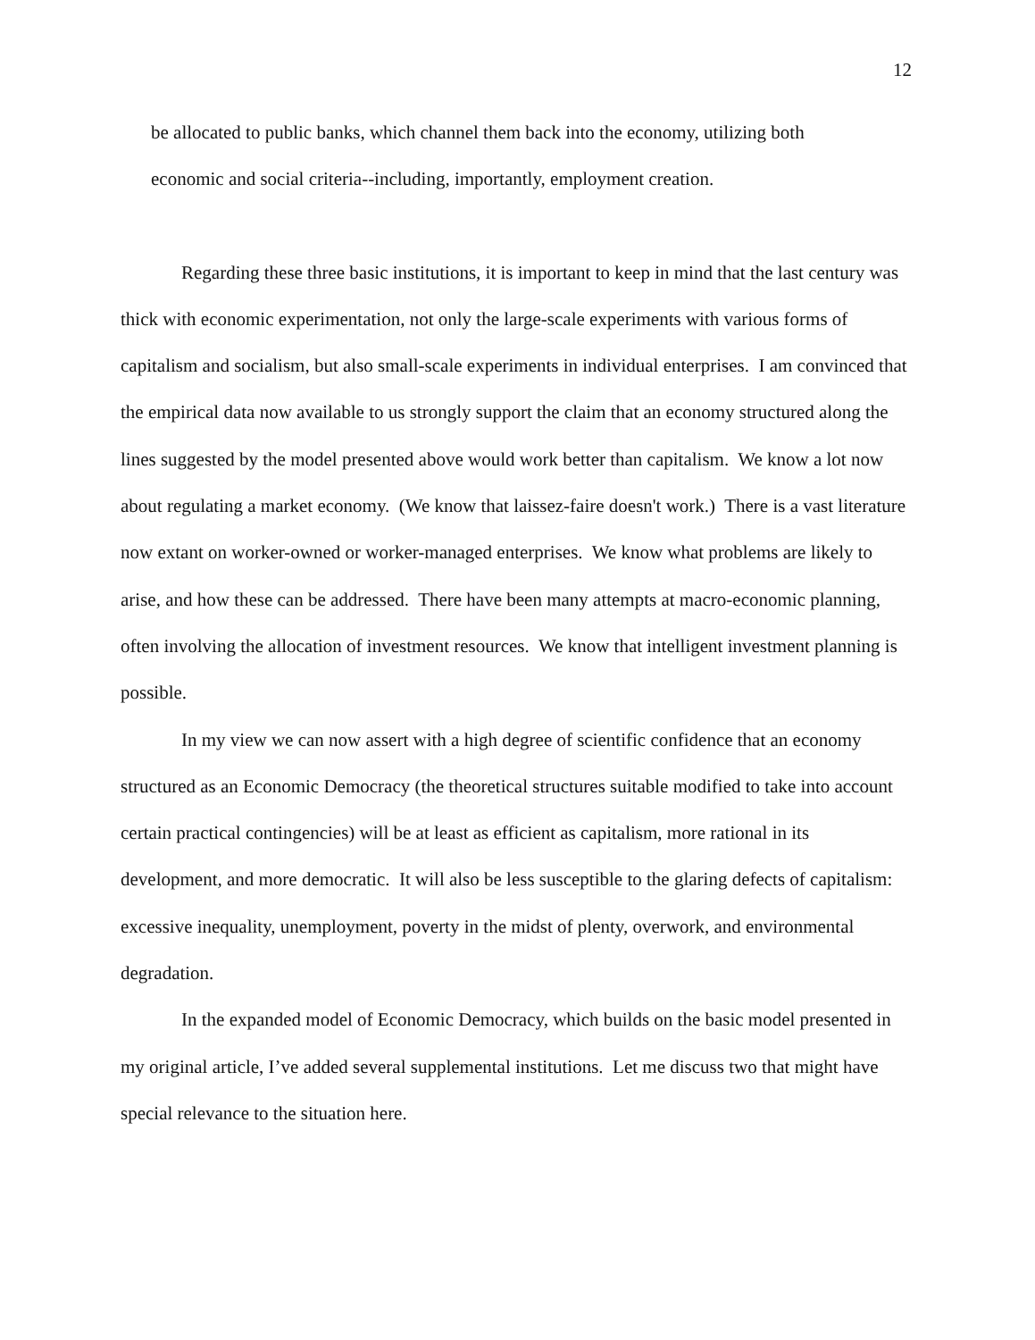12
be allocated to public banks, which channel them back into the economy, utilizing both
economic and social criteria--including, importantly, employment creation.
Regarding these three basic institutions, it is important to keep in mind that the last century was thick with economic experimentation, not only the large-scale experiments with various forms of capitalism and socialism, but also small-scale experiments in individual enterprises. I am convinced that the empirical data now available to us strongly support the claim that an economy structured along the lines suggested by the model presented above would work better than capitalism. We know a lot now about regulating a market economy. (We know that laissez-faire doesn't work.) There is a vast literature now extant on worker-owned or worker-managed enterprises. We know what problems are likely to arise, and how these can be addressed. There have been many attempts at macro-economic planning, often involving the allocation of investment resources. We know that intelligent investment planning is possible.
In my view we can now assert with a high degree of scientific confidence that an economy structured as an Economic Democracy (the theoretical structures suitable modified to take into account certain practical contingencies) will be at least as efficient as capitalism, more rational in its development, and more democratic. It will also be less susceptible to the glaring defects of capitalism: excessive inequality, unemployment, poverty in the midst of plenty, overwork, and environmental degradation.
In the expanded model of Economic Democracy, which builds on the basic model presented in my original article, I’ve added several supplemental institutions. Let me discuss two that might have special relevance to the situation here.